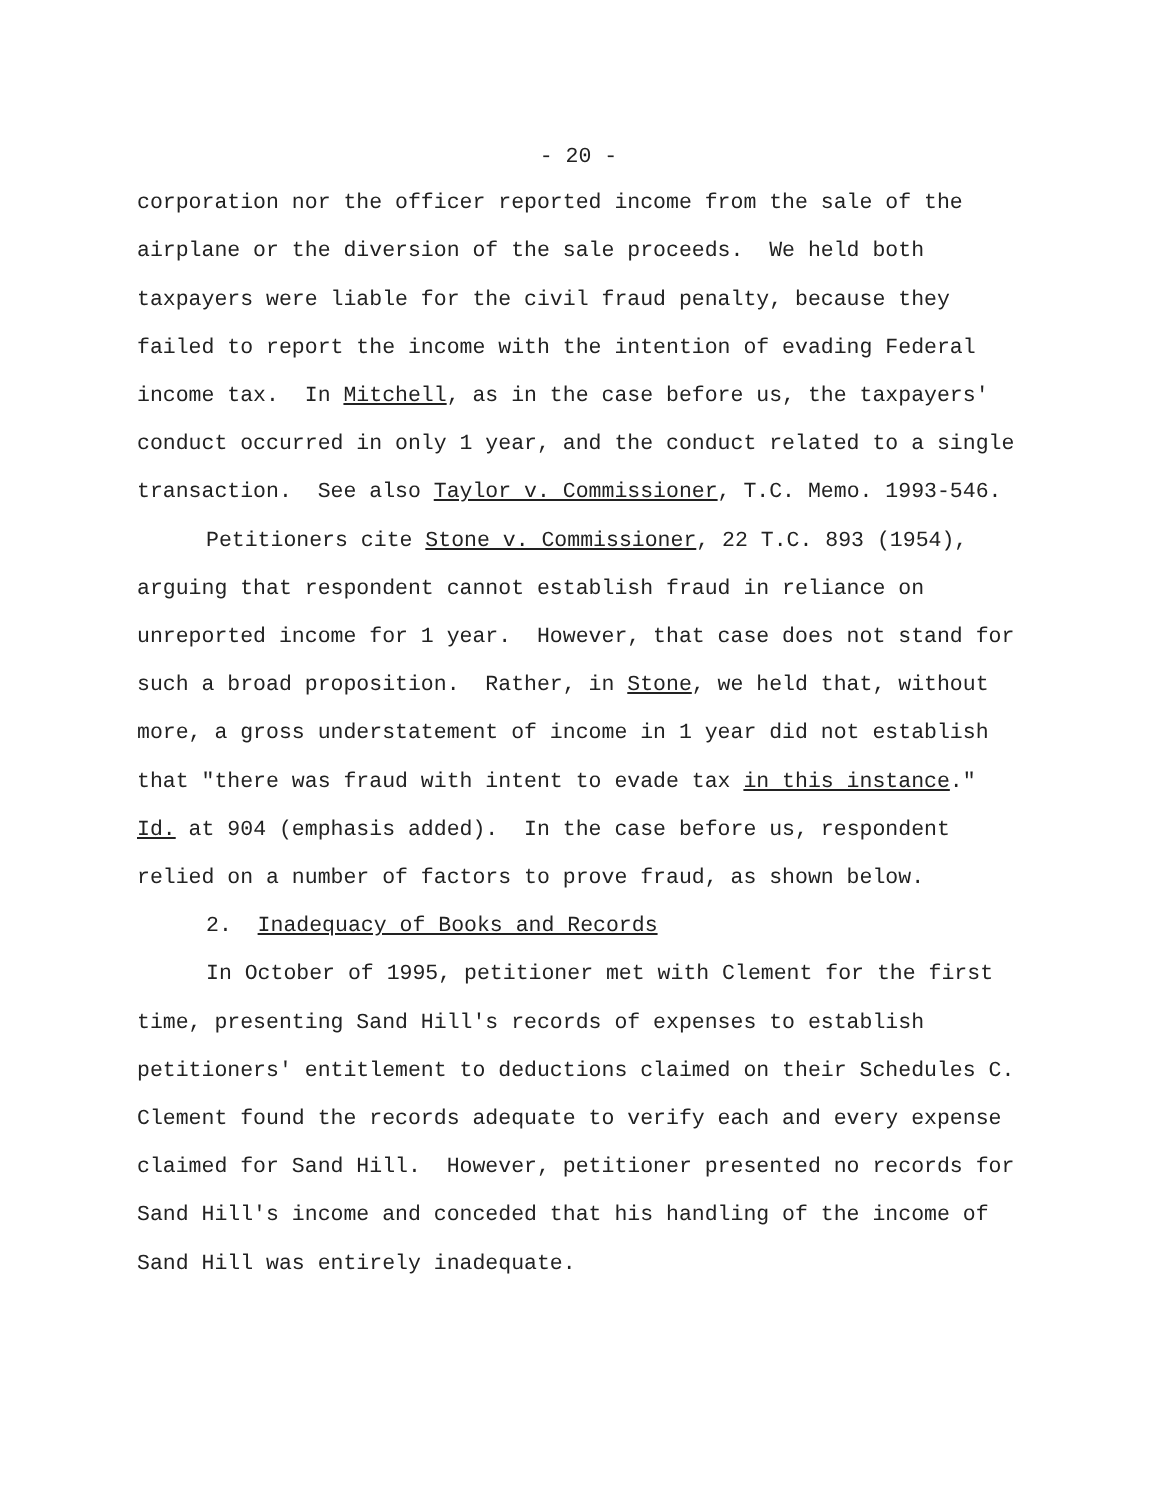- 20 -
corporation nor the officer reported income from the sale of the airplane or the diversion of the sale proceeds. We held both taxpayers were liable for the civil fraud penalty, because they failed to report the income with the intention of evading Federal income tax. In Mitchell, as in the case before us, the taxpayers' conduct occurred in only 1 year, and the conduct related to a single transaction. See also Taylor v. Commissioner, T.C. Memo. 1993-546.
Petitioners cite Stone v. Commissioner, 22 T.C. 893 (1954), arguing that respondent cannot establish fraud in reliance on unreported income for 1 year. However, that case does not stand for such a broad proposition. Rather, in Stone, we held that, without more, a gross understatement of income in 1 year did not establish that "there was fraud with intent to evade tax in this instance." Id. at 904 (emphasis added). In the case before us, respondent relied on a number of factors to prove fraud, as shown below.
2. Inadequacy of Books and Records
In October of 1995, petitioner met with Clement for the first time, presenting Sand Hill's records of expenses to establish petitioners' entitlement to deductions claimed on their Schedules C. Clement found the records adequate to verify each and every expense claimed for Sand Hill. However, petitioner presented no records for Sand Hill's income and conceded that his handling of the income of Sand Hill was entirely inadequate.